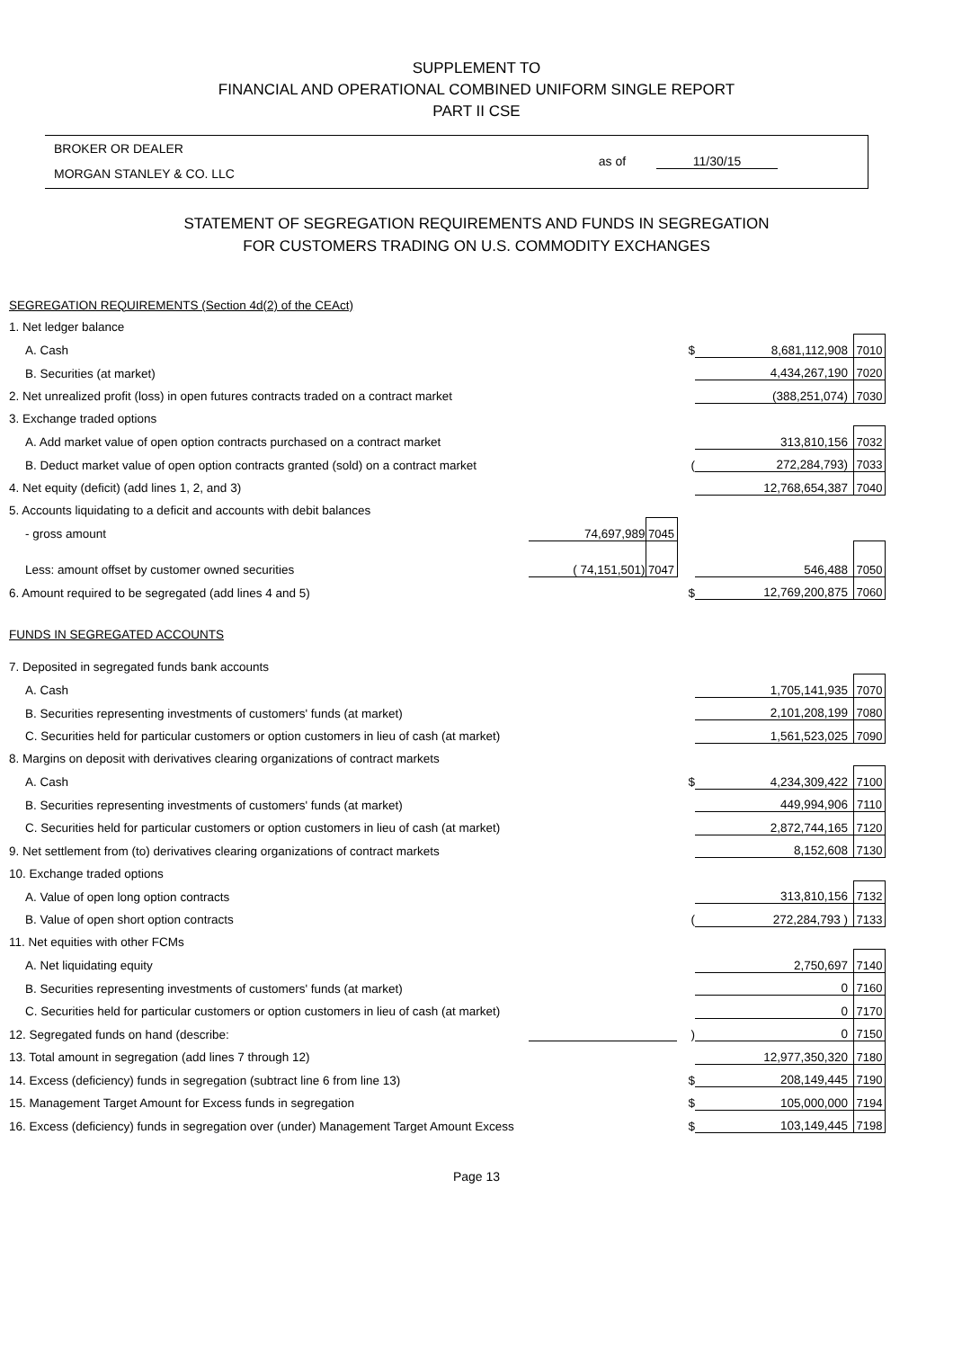SUPPLEMENT TO
FINANCIAL AND OPERATIONAL COMBINED UNIFORM SINGLE REPORT
PART II CSE
BROKER OR DEALER
MORGAN STANLEY & CO. LLC
as of 11/30/15
STATEMENT OF SEGREGATION REQUIREMENTS AND FUNDS IN SEGREGATION
FOR CUSTOMERS TRADING ON U.S. COMMODITY EXCHANGES
| SEGREGATION REQUIREMENTS (Section 4d(2) of the CEAct) | | | | | |
| 1. Net ledger balance | | | | | |
| A. Cash | | | $ | 8,681,112,908 | 7010 |
| B. Securities (at market) | | | | 4,434,267,190 | 7020 |
| 2. Net unrealized profit (loss) in open futures contracts traded on a contract market | | | | (388,251,074) | 7030 |
| 3. Exchange traded options | | | | | |
| A. Add market value of open option contracts purchased on a contract market | | | | 313,810,156 | 7032 |
| B. Deduct market value of open option contracts granted (sold) on a contract market | | | ( | 272,284,793) | 7033 |
| 4. Net equity (deficit) (add lines 1, 2, and 3) | | | | 12,768,654,387 | 7040 |
| 5. Accounts liquidating to a deficit and accounts with debit balances | | | | | |
| - gross amount | 74,697,989 | 7045 | | | |
| Less: amount offset by customer owned securities | ( 74,151,501) | 7047 | | 546,488 | 7050 |
| 6. Amount required to be segregated (add lines 4 and 5) | | | $ | 12,769,200,875 | 7060 |
| FUNDS IN SEGREGATED ACCOUNTS | | | | | |
| 7. Deposited in segregated funds bank accounts | | | | | |
| A. Cash | | | | 1,705,141,935 | 7070 |
| B. Securities representing investments of customers' funds (at market) | | | | 2,101,208,199 | 7080 |
| C. Securities held for particular customers or option customers in lieu of cash (at market) | | | | 1,561,523,025 | 7090 |
| 8. Margins on deposit with derivatives clearing organizations of contract markets | | | | | |
| A. Cash | | | $ | 4,234,309,422 | 7100 |
| B. Securities representing investments of customers' funds (at market) | | | | 449,994,906 | 7110 |
| C. Securities held for particular customers or option customers in lieu of cash (at market) | | | | 2,872,744,165 | 7120 |
| 9. Net settlement from (to) derivatives clearing organizations of contract markets | | | | 8,152,608 | 7130 |
| 10. Exchange traded options | | | | | |
| A. Value of open long option contracts | | | | 313,810,156 | 7132 |
| B. Value of open short option contracts | | | ( | 272,284,793 ) | 7133 |
| 11. Net equities with other FCMs | | | | | |
| A. Net liquidating equity | | | | 2,750,697 | 7140 |
| B. Securities representing investments of customers' funds (at market) | | | | 0 | 7160 |
| C. Securities held for particular customers or option customers in lieu of cash (at market) | | | | 0 | 7170 |
| 12. Segregated funds on hand (describe: | | | ) | 0 | 7150 |
| 13. Total amount in segregation (add lines 7 through 12) | | | | 12,977,350,320 | 7180 |
| 14. Excess (deficiency) funds in segregation (subtract line 6 from line 13) | | | $ | 208,149,445 | 7190 |
| 15. Management Target Amount for Excess funds in segregation | | | $ | 105,000,000 | 7194 |
| 16. Excess (deficiency) funds in segregation over (under) Management Target Amount Excess | | | $ | 103,149,445 | 7198 |
Page 13